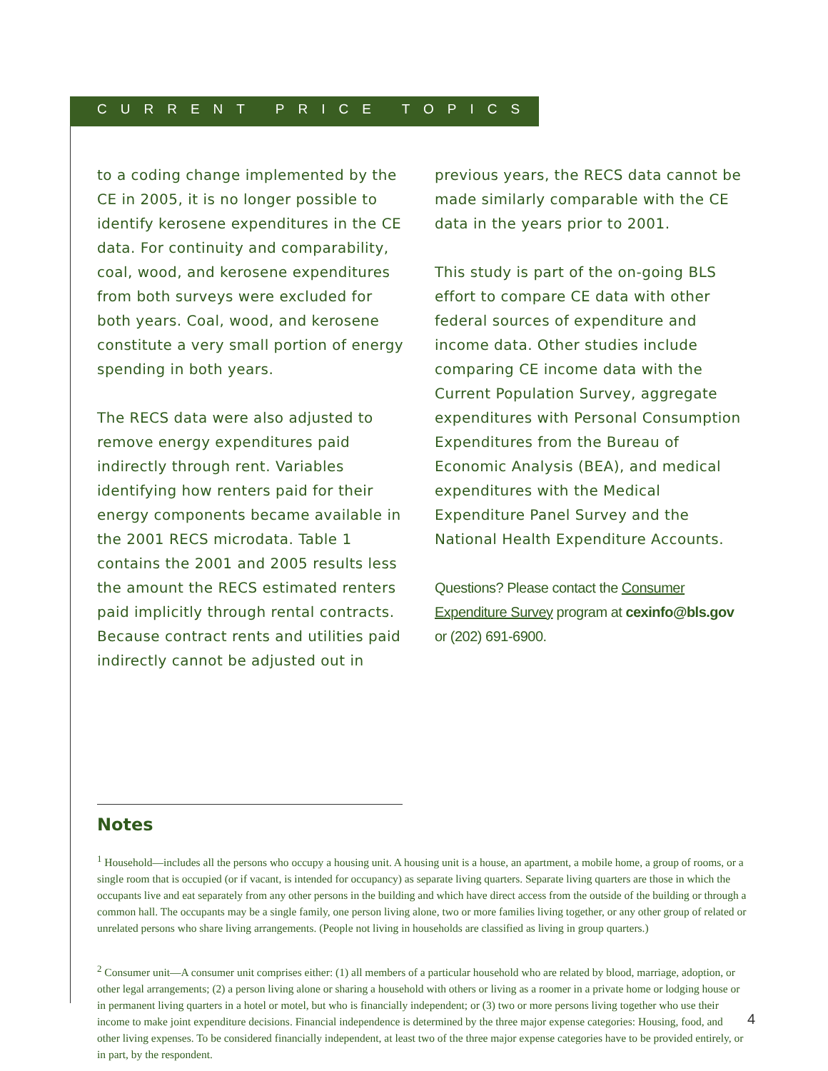CURRENT PRICE TOPICS
to a coding change implemented by the CE in 2005, it is no longer possible to identify kerosene expenditures in the CE data. For continuity and comparability, coal, wood, and kerosene expenditures from both surveys were excluded for both years. Coal, wood, and kerosene constitute a very small portion of energy spending in both years.
The RECS data were also adjusted to remove energy expenditures paid indirectly through rent. Variables identifying how renters paid for their energy components became available in the 2001 RECS microdata. Table 1 contains the 2001 and 2005 results less the amount the RECS estimated renters paid implicitly through rental contracts. Because contract rents and utilities paid indirectly cannot be adjusted out in
previous years, the RECS data cannot be made similarly comparable with the CE data in the years prior to 2001.
This study is part of the on-going BLS effort to compare CE data with other federal sources of expenditure and income data. Other studies include comparing CE income data with the Current Population Survey, aggregate expenditures with Personal Consumption Expenditures from the Bureau of Economic Analysis (BEA), and medical expenditures with the Medical Expenditure Panel Survey and the National Health Expenditure Accounts.
Questions? Please contact the Consumer Expenditure Survey program at cexinfo@bls.gov or (202) 691-6900.
Notes
<sup>1</sup> Household—includes all the persons who occupy a housing unit. A housing unit is a house, an apartment, a mobile home, a group of rooms, or a single room that is occupied (or if vacant, is intended for occupancy) as separate living quarters. Separate living quarters are those in which the occupants live and eat separately from any other persons in the building and which have direct access from the outside of the building or through a common hall. The occupants may be a single family, one person living alone, two or more families living together, or any other group of related or unrelated persons who share living arrangements. (People not living in households are classified as living in group quarters.)
<sup>2</sup> Consumer unit—A consumer unit comprises either: (1) all members of a particular household who are related by blood, marriage, adoption, or other legal arrangements; (2) a person living alone or sharing a household with others or living as a roomer in a private home or lodging house or in permanent living quarters in a hotel or motel, but who is financially independent; or (3) two or more persons living together who use their income to make joint expenditure decisions. Financial independence is determined by the three major expense categories: Housing, food, and other living expenses. To be considered financially independent, at least two of the three major expense categories have to be provided entirely, or in part, by the respondent.
4